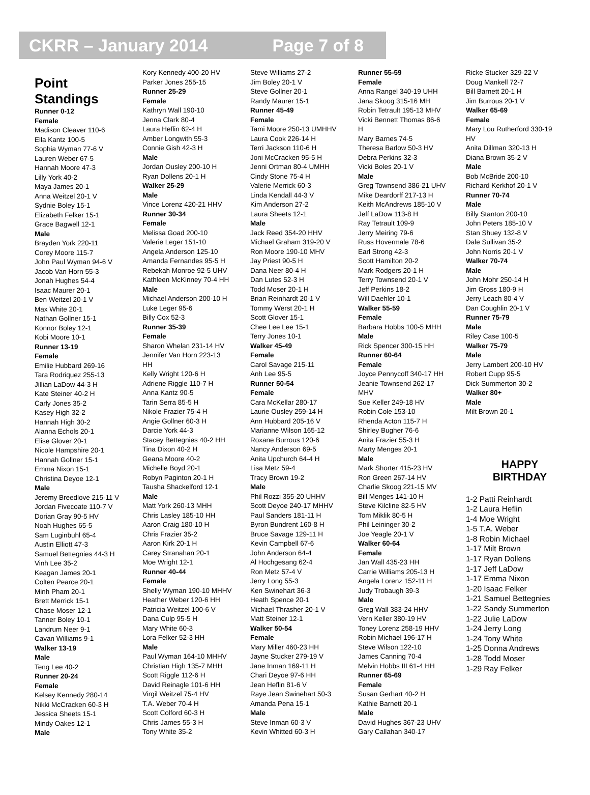CKRR – January 2014 Page 7 of 8
Point
Standings
Runner 0-12
Female
Madison Cleaver 110-6
Ella Kantz 100-5
Sophia Wyman 77-6 V
Lauren Weber 67-5
Hannah Moore 47-3
Lilly York 40-2
Maya James 20-1
Anna Weitzel 20-1 V
Sydnie Boley 15-1
Elizabeth Felker 15-1
Grace Bagwell 12-1
Male
Brayden York 220-11
Corey Moore 115-7
John Paul Wyman 94-6 V
Jacob Van Horn 55-3
Jonah Hughes 54-4
Isaac Maurer 20-1
Ben Weitzel 20-1 V
Max White 20-1
Nathan Gollner 15-1
Konnor Boley 12-1
Kobi Moore 10-1
Runner 13-19
Female
Emilie Hubbard 269-16
Tara Rodriquez 255-13
Jillian LaDow 44-3 H
Kate Steiner 40-2 H
Carly Jones 35-2
Kasey High 32-2
Hannah High 30-2
Alanna Echols 20-1
Elise Glover 20-1
Nicole Hampshire 20-1
Hannah Gollner 15-1
Emma Nixon 15-1
Christina Deyoe 12-1
Male
Jeremy Breedlove 215-11 V
Jordan Fivecoate 110-7 V
Dorian Gray 90-5 HV
Noah Hughes 65-5
Sam Luginbuhl 65-4
Austin Elliott 47-3
Samuel Bettegnies 44-3 H
Vinh Lee 35-2
Keagan James 20-1
Colten Pearce 20-1
Minh Pham 20-1
Brett Merrick 15-1
Chase Moser 12-1
Tanner Boley 10-1
Landrum Neer 9-1
Cavan Williams 9-1
Walker 13-19
Male
Teng Lee 40-2
Runner 20-24
Female
Kelsey Kennedy 280-14
Nikki McCracken 60-3 H
Jessica Sheets 15-1
Mindy Oakes 12-1
Male
Kory Kennedy 400-20 HV
Parker Jones 255-15
Runner 25-29
Female
Kathryn Wall 190-10
Jenna Clark 80-4
Laura Heflin 62-4 H
Amber Longwith 55-3
Connie Gish 42-3 H
Male
Jordan Ousley 200-10 H
Ryan Dollens 20-1 H
Walker 25-29
Male
Vince Lorenz 420-21 HHV
Runner 30-34
Female
Melissa Goad 200-10
Valerie Leger 151-10
Angela Anderson 125-10
Amanda Fernandes 95-5 H
Rebekah Monroe 92-5 UHV
Kathleen McKinney 70-4 HH
Male
Michael Anderson 200-10 H
Luke Leger 95-6
Billy Cox 52-3
Runner 35-39
Female
Sharon Whelan 231-14 HV
Jennifer Van Horn 223-13
HH
Kelly Wright 120-6 H
Adriene Riggle 110-7 H
Anna Kantz 90-5
Tarin Serra 85-5 H
Nikole Frazier 75-4 H
Angie Gollner 60-3 H
Darcie York 44-3
Stacey Bettegnies 40-2 HH
Tina Dixon 40-2 H
Geana Moore 40-2
Michelle Boyd 20-1
Robyn Paginton 20-1 H
Tausha Shackelford 12-1
Male
Matt York 260-13 MHH
Chris Lasley 185-10 HH
Aaron Craig 180-10 H
Chris Frazier 35-2
Aaron Kirk 20-1 H
Carey Stranahan 20-1
Moe Wright 12-1
Runner 40-44
Female
Shelly Wyman 190-10 MHHV
Heather Weber 120-6 HH
Patricia Weitzel 100-6 V
Dana Culp 95-5 H
Mary White 60-3
Lora Felker 52-3 HH
Male
Paul Wyman 164-10 MHHV
Christian High 135-7 MHH
Scott Riggle 112-6 H
David Reinagle 101-6 HH
Virgil Weitzel 75-4 HV
T.A. Weber 70-4 H
Scott Colford 60-3 H
Chris James 55-3 H
Tony White 35-2
Steve Williams 27-2
Jim Boley 20-1 V
Steve Gollner 20-1
Randy Maurer 15-1
Runner 45-49
Female
Tami Moore 250-13 UMHHV
Laura Cook 226-14 H
Terri Jackson 110-6 H
Joni McCracken 95-5 H
Jenni Ortman 80-4 UMHH
Cindy Stone 75-4 H
Valerie Merrick 60-3
Linda Kendall 44-3 V
Kim Anderson 27-2
Laura Sheets 12-1
Male
Jack Reed 354-20 HHV
Michael Graham 319-20 V
Ron Moore 190-10 MHV
Jay Priest 90-5 H
Dana Neer 80-4 H
Dan Lutes 52-3 H
Todd Moser 20-1 H
Brian Reinhardt 20-1 V
Tommy Werst 20-1 H
Scott Glover 15-1
Chee Lee Lee 15-1
Terry Jones 10-1
Walker 45-49
Female
Carol Savage 215-11
Anh Lee 95-5
Runner 50-54
Female
Cara McKellar 280-17
Laurie Ousley 259-14 H
Ann Hubbard 205-16 V
Marianne Wilson 165-12
Roxane Burrous 120-6
Nancy Anderson 69-5
Anita Upchurch 64-4 H
Lisa Metz 59-4
Tracy Brown 19-2
Male
Phil Rozzi 355-20 UHHV
Scott Deyoe 240-17 MHHV
Paul Sanders 181-11 H
Byron Bundrent 160-8 H
Bruce Savage 129-11 H
Kevin Campbell 67-6
John Anderson 64-4
Al Hochgesang 62-4
Ron Metz 57-4 V
Jerry Long 55-3
Ken Swinehart 36-3
Heath Spence 20-1
Michael Thrasher 20-1 V
Matt Steiner 12-1
Walker 50-54
Female
Mary Miller 460-23 HH
Jayne Stucker 279-19 V
Jane Inman 169-11 H
Chari Deyoe 97-6 HH
Jean Heflin 81-6 V
Raye Jean Swinehart 50-3
Amanda Pena 15-1
Male
Steve Inman 60-3 V
Kevin Whitted 60-3 H
Runner 55-59
Female
Anna Rangel 340-19 UHH
Jana Skoog 315-16 MH
Robin Tetrault 195-13 MHV
Vicki Bennett Thomas 86-6
H
Mary Barnes 74-5
Theresa Barlow 50-3 HV
Debra Perkins 32-3
Vicki Boles 20-1 V
Male
Greg Townsend 386-21 UHV
Mike Deardorff 217-13 H
Keith McAndrews 185-10 V
Jeff LaDow 113-8 H
Ray Tetrault 109-9
Jerry Meiring 79-6
Russ Hovermale 78-6
Earl Strong 42-3
Scott Hamilton 20-2
Mark Rodgers 20-1 H
Terry Townsend 20-1 V
Jeff Perkins 18-2
Will Daehler 10-1
Walker 55-59
Female
Barbara Hobbs 100-5 MHH
Male
Rick Spencer 300-15 HH
Runner 60-64
Female
Joyce Pennycoff 340-17 HH
Jeanie Townsend 262-17
MHV
Sue Keller 249-18 HV
Robin Cole 153-10
Rhenda Acton 115-7 H
Shirley Bugher 76-6
Anita Frazier 55-3 H
Marty Menges 20-1
Male
Mark Shorter 415-23 HV
Ron Green 267-14 HV
Charlie Skoog 221-15 MV
Bill Menges 141-10 H
Steve Kilcline 82-5 HV
Tom Miklik 80-5 H
Phil Leininger 30-2
Joe Yeagle 20-1 V
Walker 60-64
Female
Jan Wall 435-23 HH
Carrie Williams 205-13 H
Angela Lorenz 152-11 H
Judy Trobaugh 39-3
Male
Greg Wall 383-24 HHV
Vern Keller 380-19 HV
Toney Lorenz 258-19 HHV
Robin Michael 196-17 H
Steve Wilson 122-10
James Canning 70-4
Melvin Hobbs III 61-4 HH
Runner 65-69
Female
Susan Gerhart 40-2 H
Kathie Barnett 20-1
Male
David Hughes 367-23 UHV
Gary Callahan 340-17
Ricke Stucker 329-22 V
Doug Mankell 72-7
Bill Barnett 20-1 H
Jim Burrous 20-1 V
Walker 65-69
Female
Mary Lou Rutherford 330-19
HV
Anita Dillman 320-13 H
Diana Brown 35-2 V
Male
Bob McBride 200-10
Richard Kerkhof 20-1 V
Runner 70-74
Male
Billy Stanton 200-10
John Peters 185-10 V
Stan Shuey 132-8 V
Dale Sullivan 35-2
John Norris 20-1 V
Walker 70-74
Male
John Mohr 250-14 H
Jim Gross 180-9 H
Jerry Leach 80-4 V
Dan Coughlin 20-1 V
Runner 75-79
Male
Riley Case 100-5
Walker 75-79
Male
Jerry Lambert 200-10 HV
Robert Cupp 95-5
Dick Summerton 30-2
Walker 80+
Male
Milt Brown 20-1
HAPPY
BIRTHDAY
1-2 Patti Reinhardt
1-2 Laura Heflin
1-4 Moe Wright
1-5 T.A. Weber
1-8 Robin Michael
1-17 Milt Brown
1-17 Ryan Dollens
1-17 Jeff LaDow
1-17 Emma Nixon
1-20 Isaac Felker
1-21 Samuel Bettegnies
1-22 Sandy Summerton
1-22 Julie LaDow
1-24 Jerry Long
1-24 Tony White
1-25 Donna Andrews
1-28 Todd Moser
1-29 Ray Felker